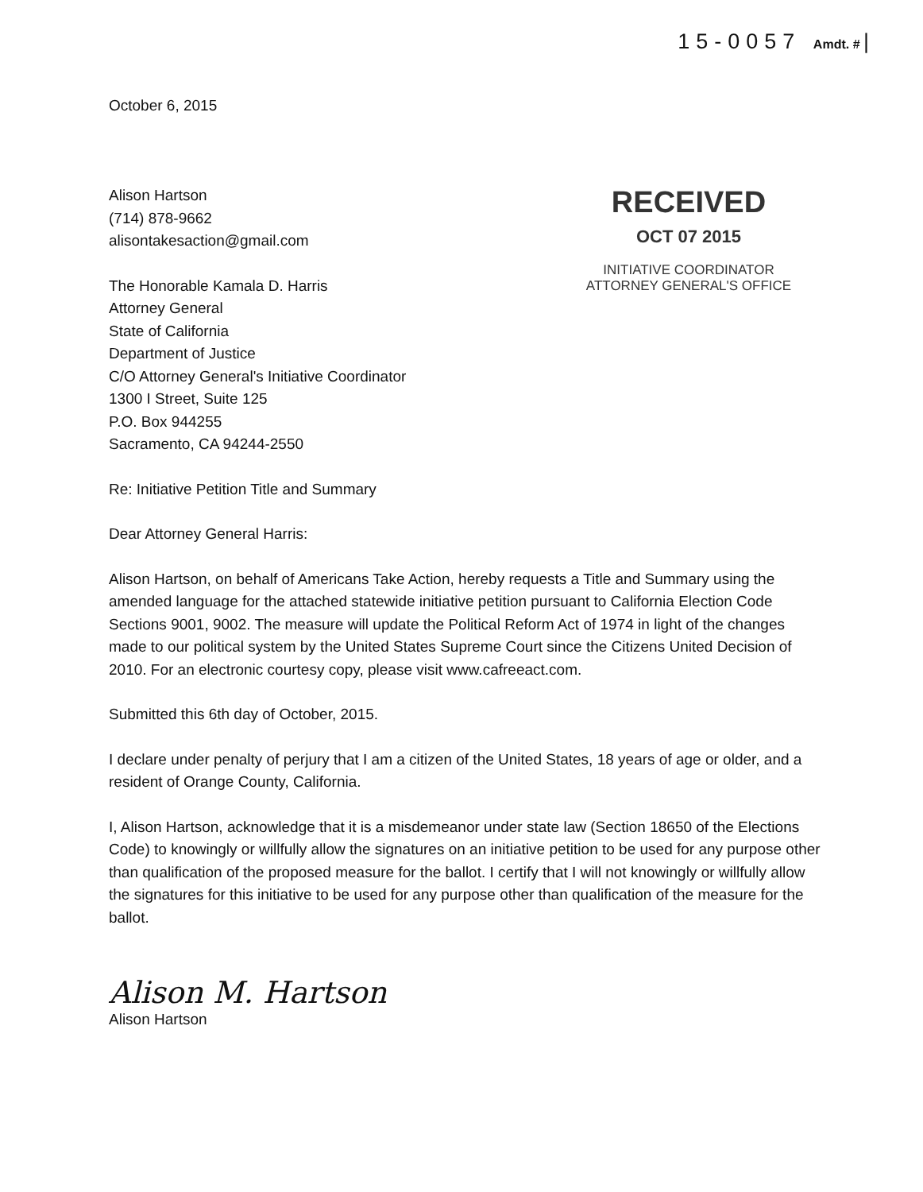15-0057 Amdt. # |
October 6, 2015
Alison Hartson
(714) 878-9662
alisontakesaction@gmail.com
The Honorable Kamala D. Harris
Attorney General
State of California
Department of Justice
C/O Attorney General's Initiative Coordinator
1300 I Street, Suite 125
P.O. Box 944255
Sacramento, CA 94244-2550
RECEIVED
OCT 07 2015
INITIATIVE COORDINATOR
ATTORNEY GENERAL'S OFFICE
Re: Initiative Petition Title and Summary
Dear Attorney General Harris:
Alison Hartson, on behalf of Americans Take Action, hereby requests a Title and Summary using the amended language for the attached statewide initiative petition pursuant to California Election Code Sections 9001, 9002. The measure will update the Political Reform Act of 1974 in light of the changes made to our political system by the United States Supreme Court since the Citizens United Decision of 2010. For an electronic courtesy copy, please visit www.cafreeact.com.
Submitted this 6th day of October, 2015.
I declare under penalty of perjury that I am a citizen of the United States, 18 years of age or older, and a resident of Orange County, California.
I, Alison Hartson, acknowledge that it is a misdemeanor under state law (Section 18650 of the Elections Code) to knowingly or willfully allow the signatures on an initiative petition to be used for any purpose other than qualification of the proposed measure for the ballot. I certify that I will not knowingly or willfully allow the signatures for this initiative to be used for any purpose other than qualification of the measure for the ballot.
Alison M. Hartson
Alison Hartson